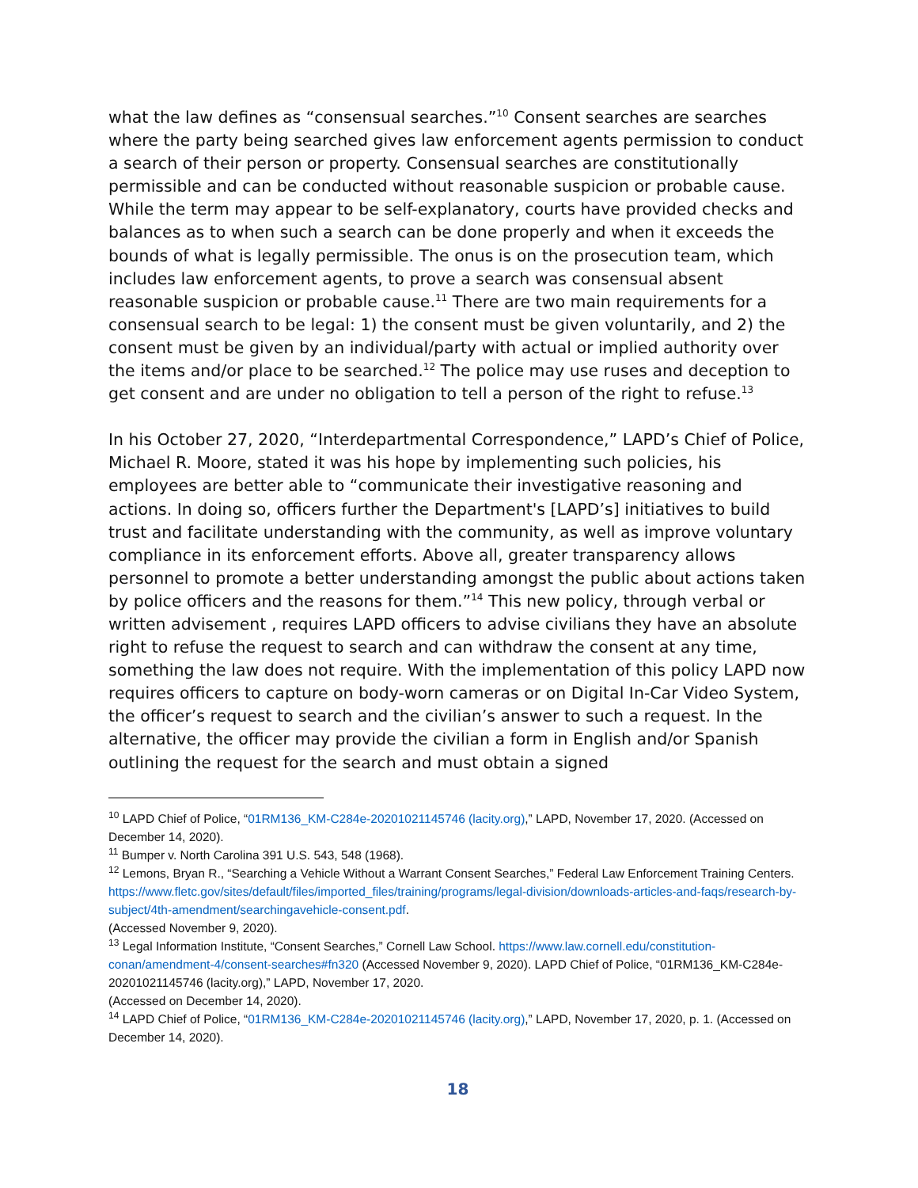what the law defines as “consensual searches.”<sup>10</sup> Consent searches are searches where the party being searched gives law enforcement agents permission to conduct a search of their person or property. Consensual searches are constitutionally permissible and can be conducted without reasonable suspicion or probable cause. While the term may appear to be self-explanatory, courts have provided checks and balances as to when such a search can be done properly and when it exceeds the bounds of what is legally permissible. The onus is on the prosecution team, which includes law enforcement agents, to prove a search was consensual absent reasonable suspicion or probable cause.<sup>11</sup> There are two main requirements for a consensual search to be legal: 1) the consent must be given voluntarily, and 2) the consent must be given by an individual/party with actual or implied authority over the items and/or place to be searched.<sup>12</sup> The police may use ruses and deception to get consent and are under no obligation to tell a person of the right to refuse.<sup>13</sup>
In his October 27, 2020, “Interdepartmental Correspondence,” LAPD’s Chief of Police, Michael R. Moore, stated it was his hope by implementing such policies, his employees are better able to “communicate their investigative reasoning and actions. In doing so, officers further the Department's [LAPD’s] initiatives to build trust and facilitate understanding with the community, as well as improve voluntary compliance in its enforcement efforts. Above all, greater transparency allows personnel to promote a better understanding amongst the public about actions taken by police officers and the reasons for them.”<sup>14</sup> This new policy, through verbal or written advisement , requires LAPD officers to advise civilians they have an absolute right to refuse the request to search and can withdraw the consent at any time, something the law does not require. With the implementation of this policy LAPD now requires officers to capture on body-worn cameras or on Digital In-Car Video System, the officer’s request to search and the civilian’s answer to such a request. In the alternative, the officer may provide the civilian a form in English and/or Spanish outlining the request for the search and must obtain a signed
<sup>10</sup> LAPD Chief of Police, “01RM136_KM-C284e-20201021145746 (lacity.org),” LAPD, November 17, 2020. (Accessed on December 14, 2020).
<sup>11</sup> Bumper v. North Carolina 391 U.S. 543, 548 (1968).
<sup>12</sup> Lemons, Bryan R., “Searching a Vehicle Without a Warrant Consent Searches,” Federal Law Enforcement Training Centers. https://www.fletc.gov/sites/default/files/imported_files/training/programs/legal-division/downloads-articles-and-faqs/research-by-subject/4th-amendment/searchingavehicle-consent.pdf.
(Accessed November 9, 2020).
<sup>13</sup> Legal Information Institute, “Consent Searches,” Cornell Law School. https://www.law.cornell.edu/constitution-conan/amendment-4/consent-searches#fn320 (Accessed November 9, 2020). LAPD Chief of Police, “01RM136_KM-C284e-20201021145746 (lacity.org),” LAPD, November 17, 2020.
(Accessed on December 14, 2020).
<sup>14</sup> LAPD Chief of Police, “01RM136_KM-C284e-20201021145746 (lacity.org),” LAPD, November 17, 2020, p. 1. (Accessed on December 14, 2020).
18